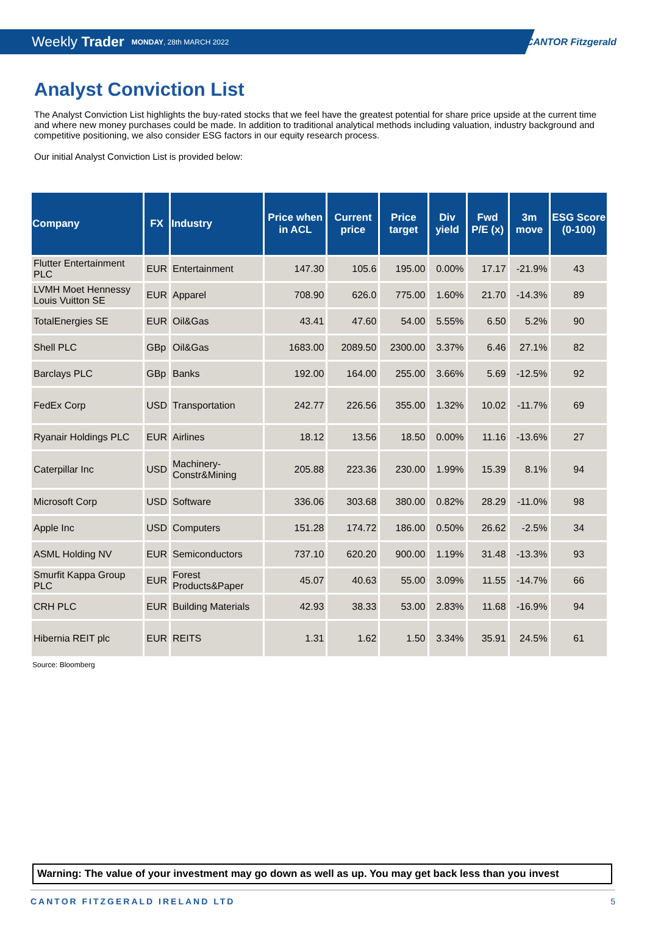Weekly Trader MONDAY, 28th MARCH 2022
CANTOR Fitzgerald
Analyst Conviction List
The Analyst Conviction List highlights the buy-rated stocks that we feel have the greatest potential for share price upside at the current time and where new money purchases could be made. In addition to traditional analytical methods including valuation, industry background and competitive positioning, we also consider ESG factors in our equity research process.
Our initial Analyst Conviction List is provided below:
| Company | FX | Industry | Price when in ACL | Current price | Price target | Div yield | Fwd P/E (x) | 3m move | ESG Score (0-100) |
| --- | --- | --- | --- | --- | --- | --- | --- | --- | --- |
| Flutter Entertainment PLC | EUR | Entertainment | 147.30 | 105.6 | 195.00 | 0.00% | 17.17 | -21.9% | 43 |
| LVMH Moet Hennessy Louis Vuitton SE | EUR | Apparel | 708.90 | 626.0 | 775.00 | 1.60% | 21.70 | -14.3% | 89 |
| TotalEnergies SE | EUR | Oil&Gas | 43.41 | 47.60 | 54.00 | 5.55% | 6.50 | 5.2% | 90 |
| Shell PLC | GBp | Oil&Gas | 1683.00 | 2089.50 | 2300.00 | 3.37% | 6.46 | 27.1% | 82 |
| Barclays PLC | GBp | Banks | 192.00 | 164.00 | 255.00 | 3.66% | 5.69 | -12.5% | 92 |
| FedEx Corp | USD | Transportation | 242.77 | 226.56 | 355.00 | 1.32% | 10.02 | -11.7% | 69 |
| Ryanair Holdings PLC | EUR | Airlines | 18.12 | 13.56 | 18.50 | 0.00% | 11.16 | -13.6% | 27 |
| Caterpillar Inc | USD | Machinery-Constr&Mining | 205.88 | 223.36 | 230.00 | 1.99% | 15.39 | 8.1% | 94 |
| Microsoft Corp | USD | Software | 336.06 | 303.68 | 380.00 | 0.82% | 28.29 | -11.0% | 98 |
| Apple Inc | USD | Computers | 151.28 | 174.72 | 186.00 | 0.50% | 26.62 | -2.5% | 34 |
| ASML Holding NV | EUR | Semiconductors | 737.10 | 620.20 | 900.00 | 1.19% | 31.48 | -13.3% | 93 |
| Smurfit Kappa Group PLC | EUR | Forest Products&Paper | 45.07 | 40.63 | 55.00 | 3.09% | 11.55 | -14.7% | 66 |
| CRH PLC | EUR | Building Materials | 42.93 | 38.33 | 53.00 | 2.83% | 11.68 | -16.9% | 94 |
| Hibernia REIT plc | EUR | REITS | 1.31 | 1.62 | 1.50 | 3.34% | 35.91 | 24.5% | 61 |
Source: Bloomberg
Warning: The value of your investment may go down as well as up. You may get back less than you invest
CANTOR FITZGERALD IRELAND LTD 5